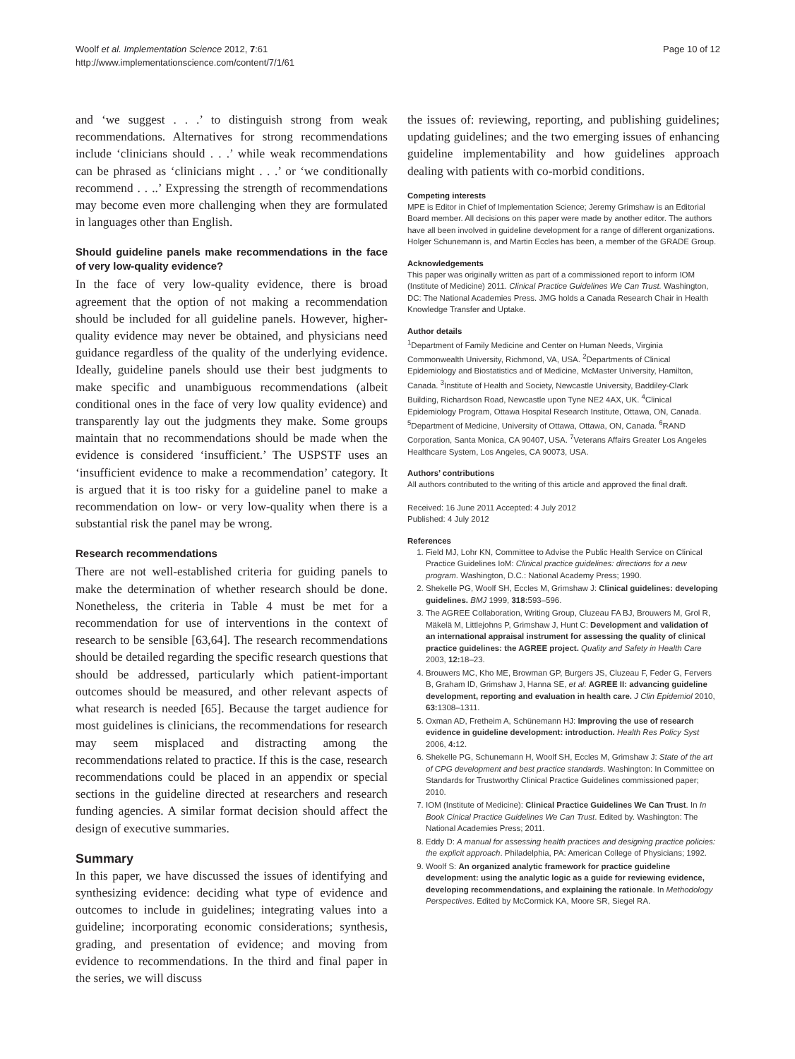Woolf et al. Implementation Science 2012, 7:61
http://www.implementationscience.com/content/7/1/61
Page 10 of 12
and ‘we suggest . . .’ to distinguish strong from weak recommendations. Alternatives for strong recommendations include ‘clinicians should . . .’ while weak recommendations can be phrased as ‘clinicians might . . .’ or ‘we conditionally recommend . . ..’ Expressing the strength of recommendations may become even more challenging when they are formulated in languages other than English.
Should guideline panels make recommendations in the face of very low-quality evidence?
In the face of very low-quality evidence, there is broad agreement that the option of not making a recommendation should be included for all guideline panels. However, higher-quality evidence may never be obtained, and physicians need guidance regardless of the quality of the underlying evidence. Ideally, guideline panels should use their best judgments to make specific and unambiguous recommendations (albeit conditional ones in the face of very low quality evidence) and transparently lay out the judgments they make. Some groups maintain that no recommendations should be made when the evidence is considered ‘insufficient.’ The USPSTF uses an ‘insufficient evidence to make a recommendation’ category. It is argued that it is too risky for a guideline panel to make a recommendation on low- or very low-quality when there is a substantial risk the panel may be wrong.
Research recommendations
There are not well-established criteria for guiding panels to make the determination of whether research should be done. Nonetheless, the criteria in Table 4 must be met for a recommendation for use of interventions in the context of research to be sensible [63,64]. The research recommendations should be detailed regarding the specific research questions that should be addressed, particularly which patient-important outcomes should be measured, and other relevant aspects of what research is needed [65]. Because the target audience for most guidelines is clinicians, the recommendations for research may seem misplaced and distracting among the recommendations related to practice. If this is the case, research recommendations could be placed in an appendix or special sections in the guideline directed at researchers and research funding agencies. A similar format decision should affect the design of executive summaries.
Summary
In this paper, we have discussed the issues of identifying and synthesizing evidence: deciding what type of evidence and outcomes to include in guidelines; integrating values into a guideline; incorporating economic considerations; synthesis, grading, and presentation of evidence; and moving from evidence to recommendations. In the third and final paper in the series, we will discuss
the issues of: reviewing, reporting, and publishing guidelines; updating guidelines; and the two emerging issues of enhancing guideline implementability and how guidelines approach dealing with patients with co-morbid conditions.
Competing interests
MPE is Editor in Chief of Implementation Science; Jeremy Grimshaw is an Editorial Board member. All decisions on this paper were made by another editor. The authors have all been involved in guideline development for a range of different organizations. Holger Schunemann is, and Martin Eccles has been, a member of the GRADE Group.
Acknowledgements
This paper was originally written as part of a commissioned report to inform IOM (Institute of Medicine) 2011. Clinical Practice Guidelines We Can Trust. Washington, DC: The National Academies Press. JMG holds a Canada Research Chair in Health Knowledge Transfer and Uptake.
Author details
<sup>1</sup> Department of Family Medicine and Center on Human Needs, Virginia Commonwealth University, Richmond, VA, USA. <sup>2</sup>Departments of Clinical Epidemiology and Biostatistics and of Medicine, McMaster University, Hamilton, Canada. <sup>3</sup>Institute of Health and Society, Newcastle University, Baddiley-Clark Building, Richardson Road, Newcastle upon Tyne NE2 4AX, UK. <sup>4</sup>Clinical Epidemiology Program, Ottawa Hospital Research Institute, Ottawa, ON, Canada. <sup>5</sup>Department of Medicine, University of Ottawa, Ottawa, ON, Canada. <sup>6</sup>RAND Corporation, Santa Monica, CA 90407, USA. <sup>7</sup>Veterans Affairs Greater Los Angeles Healthcare System, Los Angeles, CA 90073, USA.
Authors’ contributions
All authors contributed to the writing of this article and approved the final draft.
Received: 16 June 2011 Accepted: 4 July 2012
Published: 4 July 2012
References
1. Field MJ, Lohr KN, Committee to Advise the Public Health Service on Clinical Practice Guidelines IoM: Clinical practice guidelines: directions for a new program. Washington, D.C.: National Academy Press; 1990.
2. Shekelle PG, Woolf SH, Eccles M, Grimshaw J: Clinical guidelines: developing guidelines. BMJ 1999, 318: 593–596.
3. The AGREE Collaboration, Writing Group, Cluzeau FA BJ, Brouwers M, Grol R, Mäkelä M, Littlejohns P, Grimshaw J, Hunt C: Development and validation of an international appraisal instrument for assessing the quality of clinical practice guidelines: the AGREE project. Quality and Safety in Health Care 2003, 12: 18–23.
4. Brouwers MC, Kho ME, Browman GP, Burgers JS, Cluzeau F, Feder G, Fervers B, Graham ID, Grimshaw J, Hanna SE, et al: AGREE II: advancing guideline development, reporting and evaluation in health care. J Clin Epidemiol 2010, 63: 1308–1311.
5. Oxman AD, Fretheim A, Schünemann HJ: Improving the use of research evidence in guideline development: introduction. Health Res Policy Syst 2006, 4: 12.
6. Shekelle PG, Schunemann H, Woolf SH, Eccles M, Grimshaw J: State of the art of CPG development and best practice standards. Washington: In Committee on Standards for Trustworthy Clinical Practice Guidelines commissioned paper; 2010.
7. IOM (Institute of Medicine): Clinical Practice Guidelines We Can Trust. In In Book Cinical Practice Guidelines We Can Trust. Edited by. Washington: The National Academies Press; 2011.
8. Eddy D: A manual for assessing health practices and designing practice policies: the explicit approach. Philadelphia, PA: American College of Physicians; 1992.
9. Woolf S: An organized analytic framework for practice guideline development: using the analytic logic as a guide for reviewing evidence, developing recommendations, and explaining the rationale. In Methodology Perspectives. Edited by McCormick KA, Moore SR, Siegel RA.